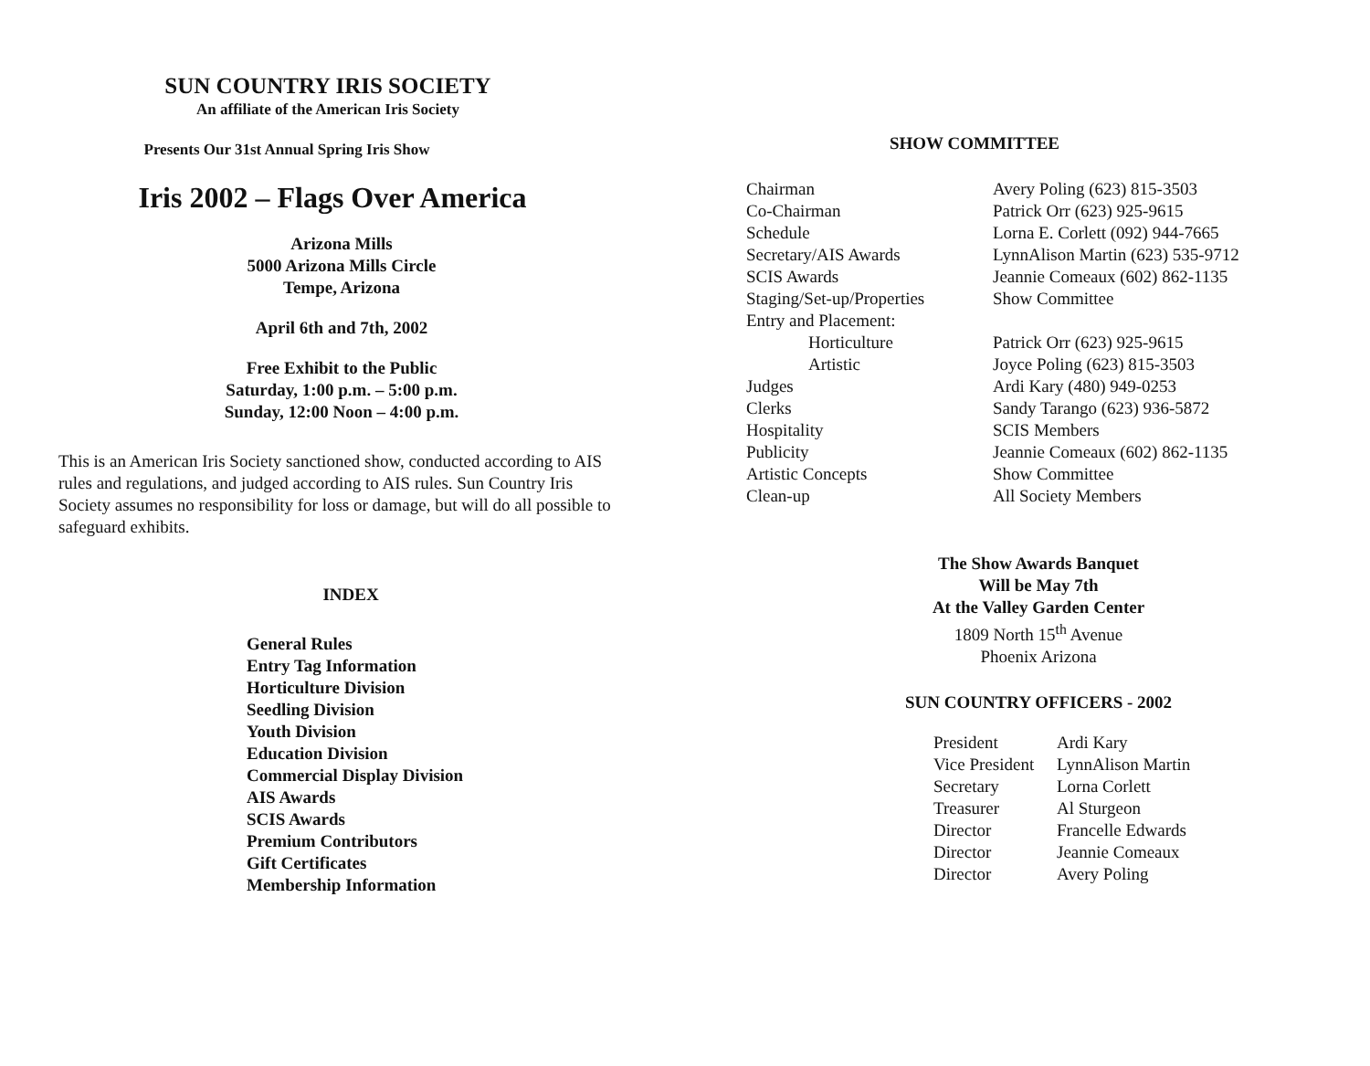SUN COUNTRY IRIS SOCIETY
An affiliate of the American Iris Society
Presents Our 31st Annual Spring Iris Show
Iris 2002 – Flags Over America
Arizona Mills
5000 Arizona Mills Circle
Tempe, Arizona
April 6th and 7th, 2002
Free Exhibit to the Public
Saturday, 1:00 p.m. – 5:00 p.m.
Sunday, 12:00 Noon – 4:00 p.m.
This is an American Iris Society sanctioned show, conducted according to AIS rules and regulations, and judged according to AIS rules. Sun Country Iris Society assumes no responsibility for loss or damage, but will do all possible to safeguard exhibits.
INDEX
General Rules
Entry Tag Information
Horticulture Division
Seedling Division
Youth Division
Education Division
Commercial Display Division
AIS Awards
SCIS Awards
Premium Contributors
Gift Certificates
Membership Information
SHOW COMMITTEE
| Chairman | Avery Poling (623) 815-3503 |
| Co-Chairman | Patrick Orr (623) 925-9615 |
| Schedule | Lorna E. Corlett (092) 944-7665 |
| Secretary/AIS Awards | LynnAlison Martin (623) 535-9712 |
| SCIS Awards | Jeannie Comeaux (602) 862-1135 |
| Staging/Set-up/Properties | Show Committee |
| Entry and Placement: | |
| Horticulture | Patrick Orr (623) 925-9615 |
| Artistic | Joyce Poling (623) 815-3503 |
| Judges | Ardi Kary (480) 949-0253 |
| Clerks | Sandy Tarango (623) 936-5872 |
| Hospitality | SCIS Members |
| Publicity | Jeannie Comeaux (602) 862-1135 |
| Artistic Concepts | Show Committee |
| Clean-up | All Society Members |
The Show Awards Banquet
Will be May 7th
At the Valley Garden Center
1809 North 15<sup>th</sup> Avenue
Phoenix Arizona
SUN COUNTRY OFFICERS - 2002
| President | Ardi Kary |
| Vice President | LynnAlison Martin |
| Secretary | Lorna Corlett |
| Treasurer | Al Sturgeon |
| Director | Francelle Edwards |
| Director | Jeannie Comeaux |
| Director | Avery Poling |